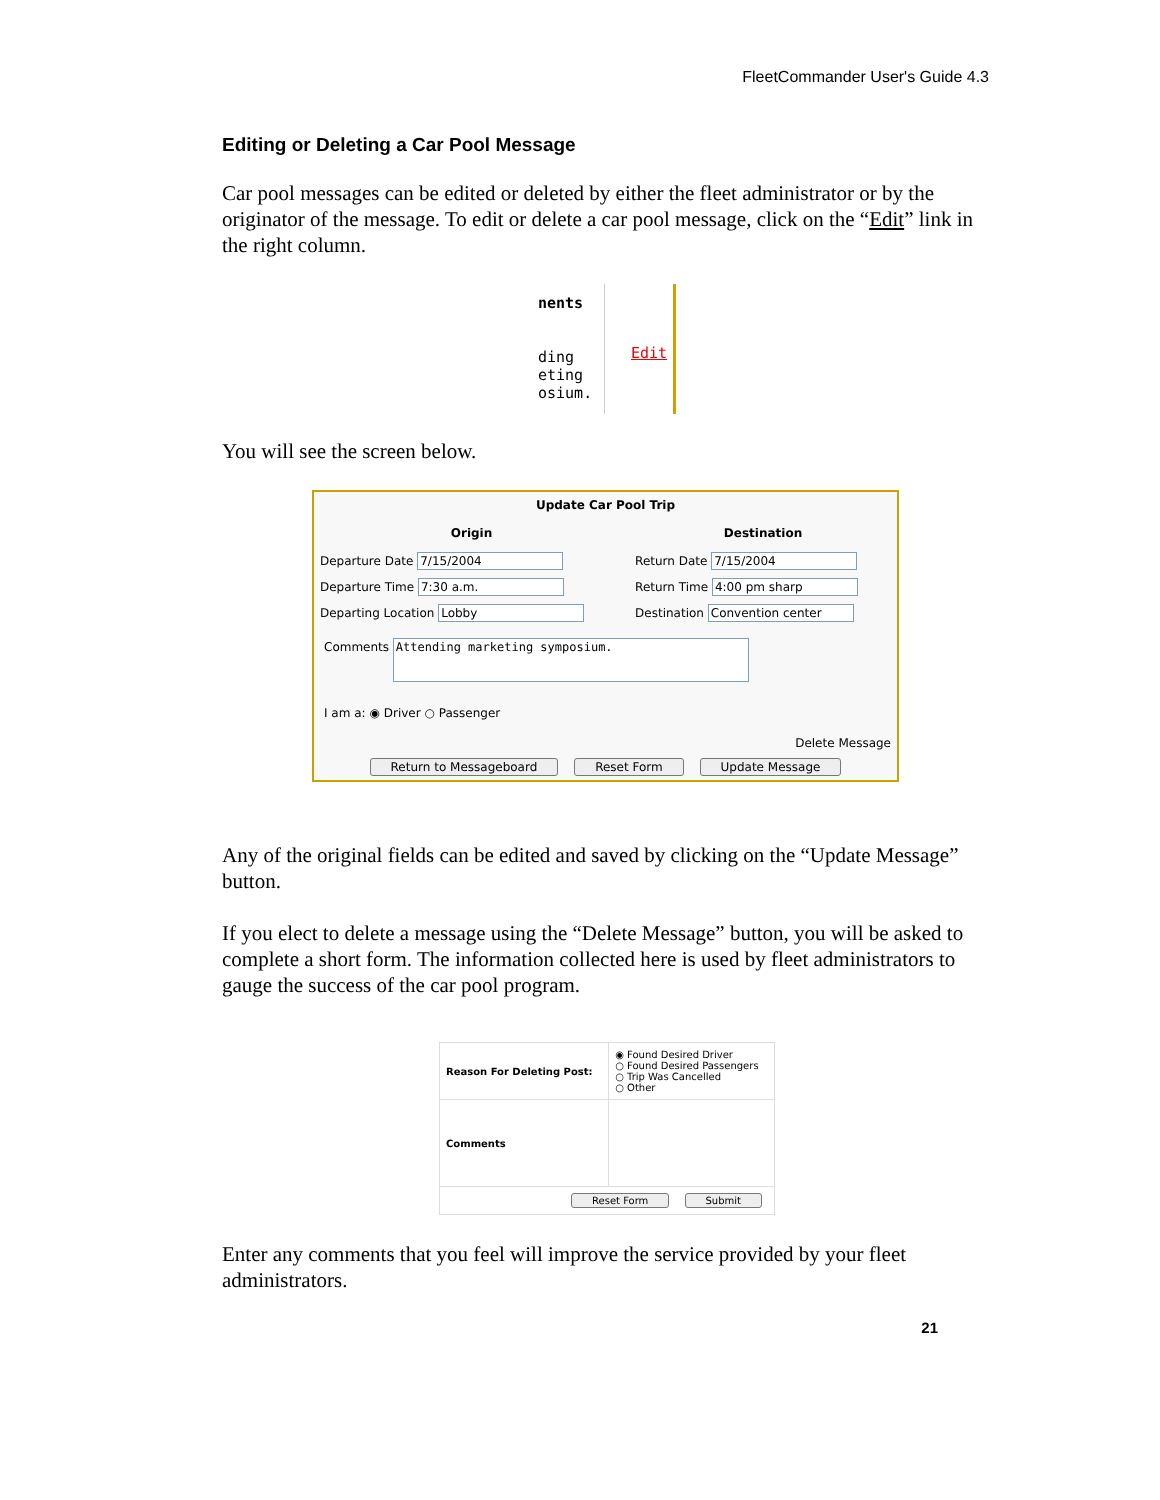FleetCommander User's Guide 4.3
Editing or Deleting a Car Pool Message
Car pool messages can be edited or deleted by either the fleet administrator or by the originator of the message. To edit or delete a car pool message, click on the “Edit” link in the right column.
nents
ding
eting
osium.
Edit
You will see the screen below.
| Update Car Pool Trip | |
| --- | --- |
| Origin | Destination |
| Departure Date 7/15/2004 | Return Date 7/15/2004 |
| Departure Time 7:30 a.m. | Return Time 4:00 pm sharp |
| Departing Location Lobby | Destination Convention center |
| Comments Attending marketing symposium. | |
| I am a: ◉ Driver ○ Passenger | |
| Delete Message | |
| Return to Messageboard Reset Form Update Message | |
Any of the original fields can be edited and saved by clicking on the “Update Message” button.
If you elect to delete a message using the “Delete Message” button, you will be asked to complete a short form. The information collected here is used by fleet administrators to gauge the success of the car pool program.
| Reason For Deleting Post: | ◉ Found Desired Driver ○ Found Desired Passengers ○ Trip Was Cancelled ○ Other |
| Comments | |
| Reset Form Submit | |
Enter any comments that you feel will improve the service provided by your fleet administrators.
21